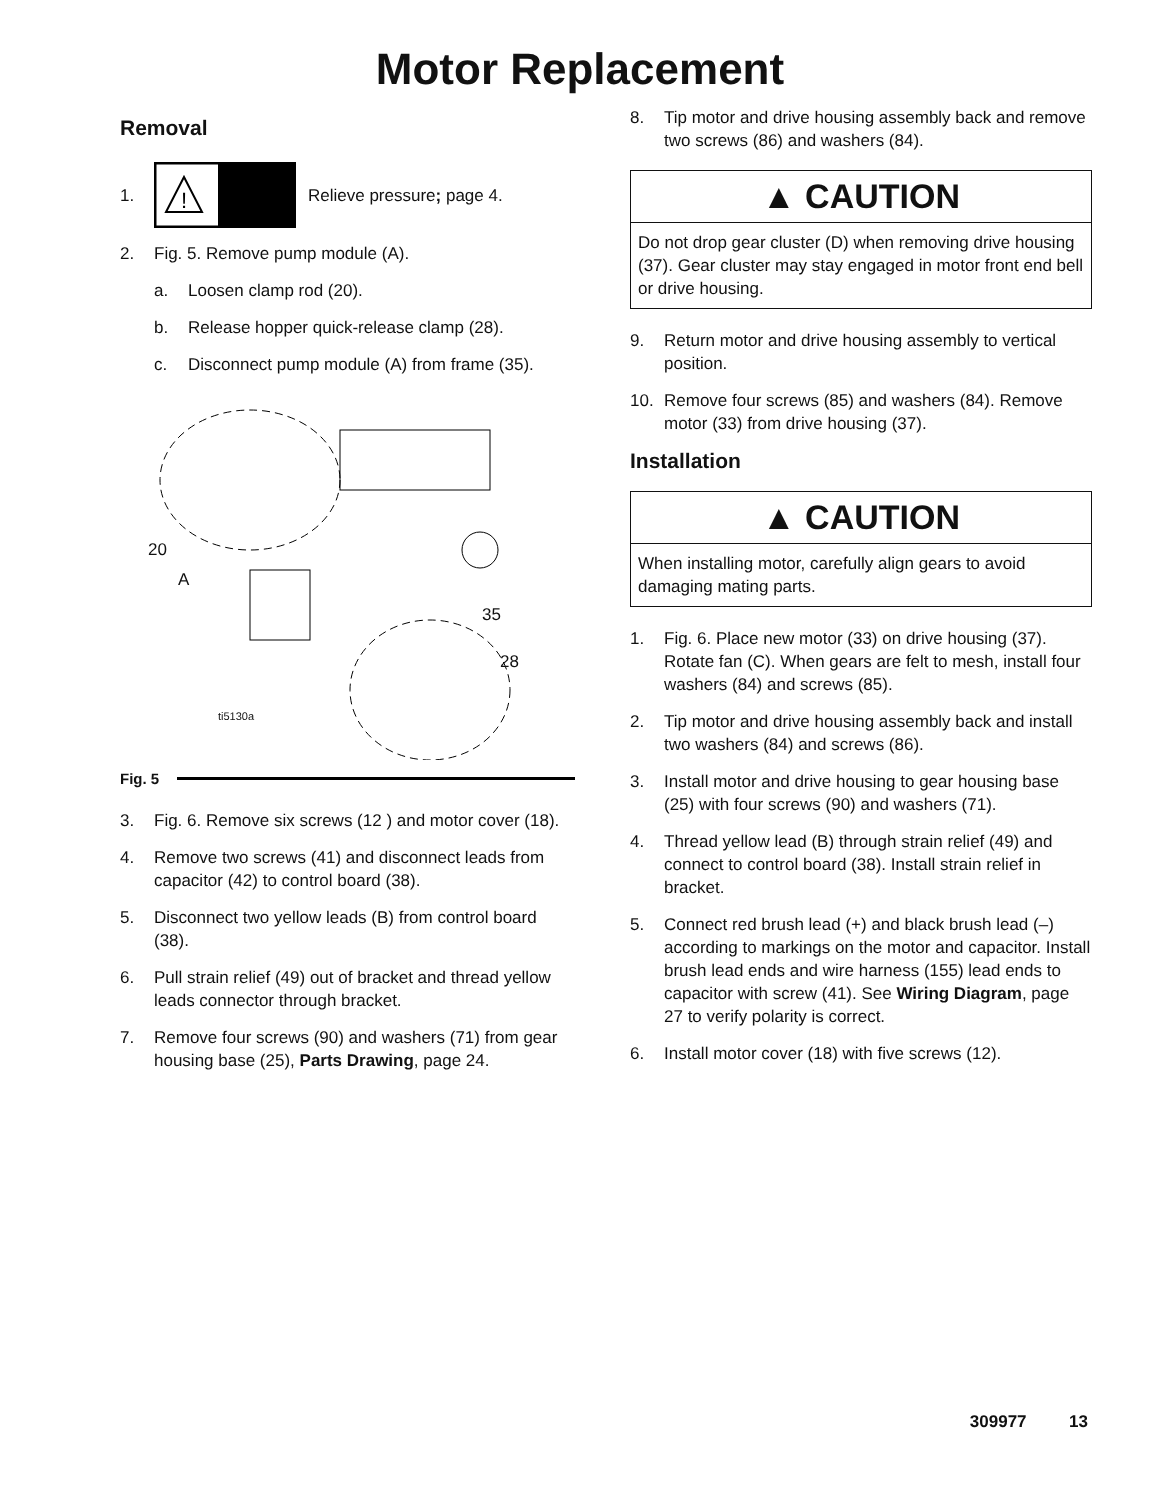Motor Replacement
Removal
1.
!
Relieve pressure; page 4.
2. Fig. 5. Remove pump module (A).
a. Loosen clamp rod (20).
b. Release hopper quick-release clamp (28).
c. Disconnect pump module (A) from frame (35).
20
A
35
28
ti5130a
Fig. 5
3. Fig. 6. Remove six screws (12 ) and motor cover (18).
4. Remove two screws (41) and disconnect leads from capacitor (42) to control board (38).
5. Disconnect two yellow leads (B) from control board (38).
6. Pull strain relief (49) out of bracket and thread yellow leads connector through bracket.
7. Remove four screws (90) and washers (71) from gear housing base (25), Parts Drawing, page 24.
8. Tip motor and drive housing assembly back and remove two screws (86) and washers (84).
▲ CAUTION
Do not drop gear cluster (D) when removing drive housing (37). Gear cluster may stay engaged in motor front end bell or drive housing.
9. Return motor and drive housing assembly to vertical position.
10. Remove four screws (85) and washers (84). Remove motor (33) from drive housing (37).
Installation
▲ CAUTION
When installing motor, carefully align gears to avoid damaging mating parts.
1. Fig. 6. Place new motor (33) on drive housing (37). Rotate fan (C). When gears are felt to mesh, install four washers (84) and screws (85).
2. Tip motor and drive housing assembly back and install two washers (84) and screws (86).
3. Install motor and drive housing to gear housing base (25) with four screws (90) and washers (71).
4. Thread yellow lead (B) through strain relief (49) and connect to control board (38). Install strain relief in bracket.
5. Connect red brush lead (+) and black brush lead (–) according to markings on the motor and capacitor. Install brush lead ends and wire harness (155) lead ends to capacitor with screw (41). See Wiring Diagram, page 27 to verify polarity is correct.
6. Install motor cover (18) with five screws (12).
309977 13